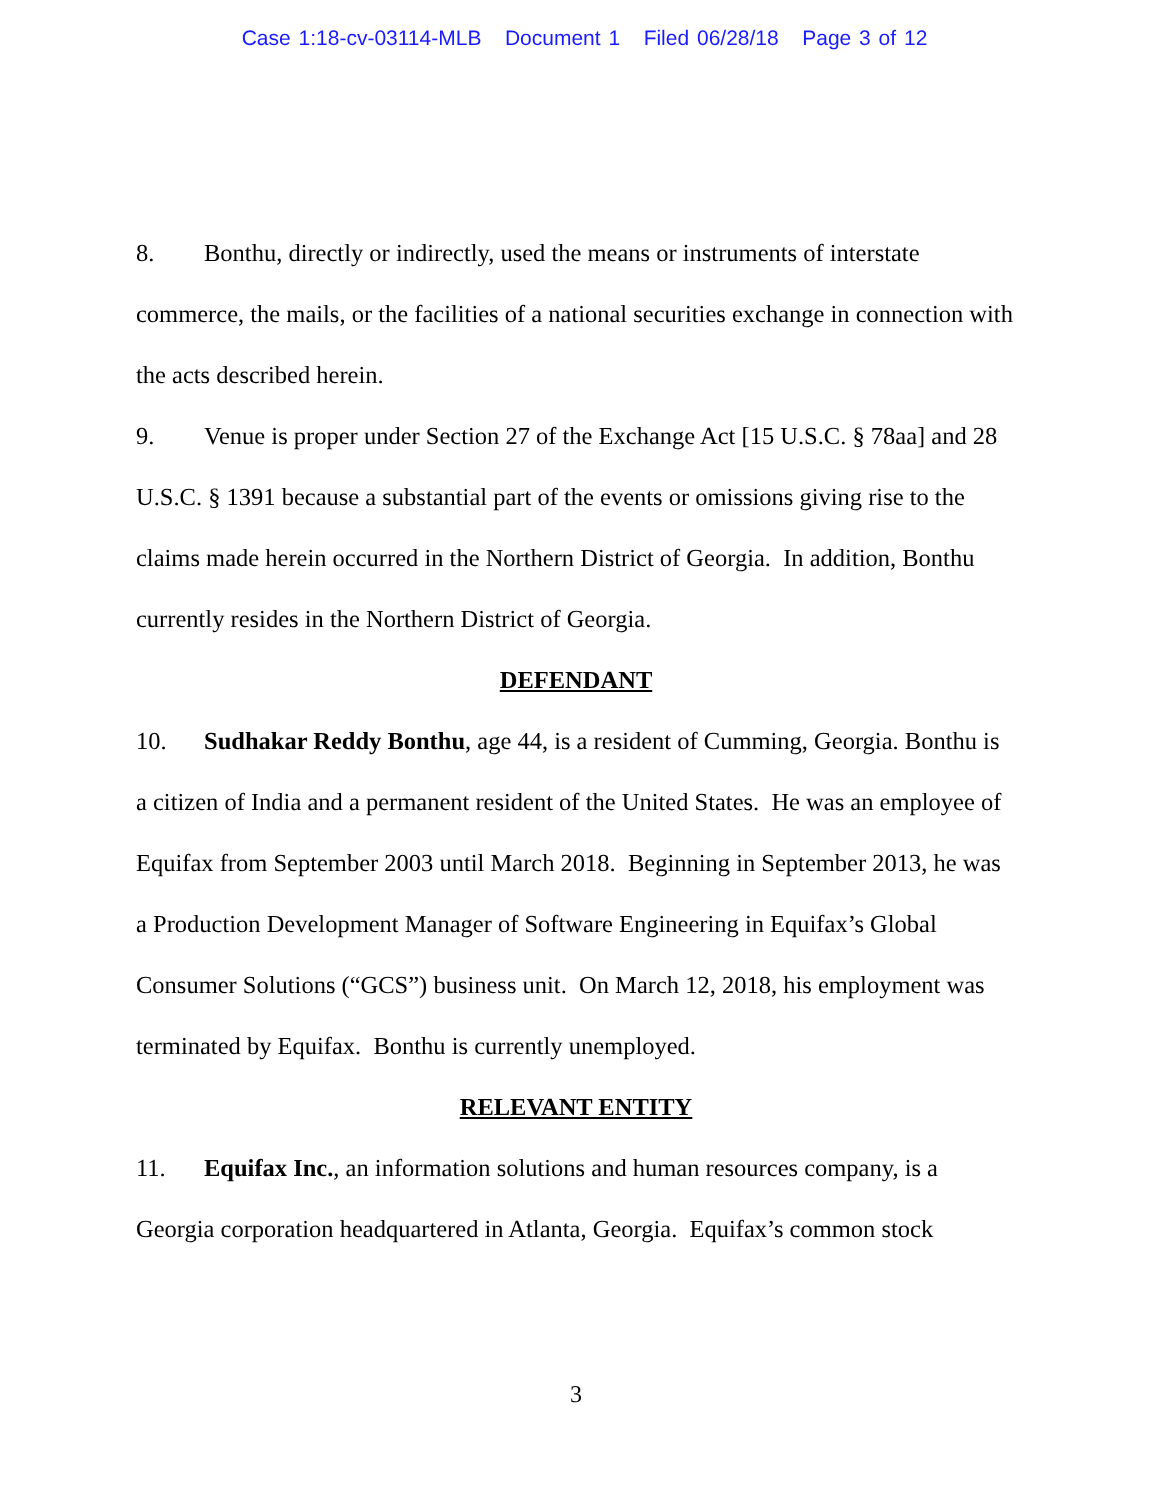Case 1:18-cv-03114-MLB Document 1 Filed 06/28/18 Page 3 of 12
8. Bonthu, directly or indirectly, used the means or instruments of interstate commerce, the mails, or the facilities of a national securities exchange in connection with the acts described herein.
9. Venue is proper under Section 27 of the Exchange Act [15 U.S.C. § 78aa] and 28 U.S.C. § 1391 because a substantial part of the events or omissions giving rise to the claims made herein occurred in the Northern District of Georgia. In addition, Bonthu currently resides in the Northern District of Georgia.
DEFENDANT
10. Sudhakar Reddy Bonthu, age 44, is a resident of Cumming, Georgia. Bonthu is a citizen of India and a permanent resident of the United States. He was an employee of Equifax from September 2003 until March 2018. Beginning in September 2013, he was a Production Development Manager of Software Engineering in Equifax’s Global Consumer Solutions (“GCS”) business unit. On March 12, 2018, his employment was terminated by Equifax. Bonthu is currently unemployed.
RELEVANT ENTITY
11. Equifax Inc., an information solutions and human resources company, is a Georgia corporation headquartered in Atlanta, Georgia. Equifax’s common stock
3